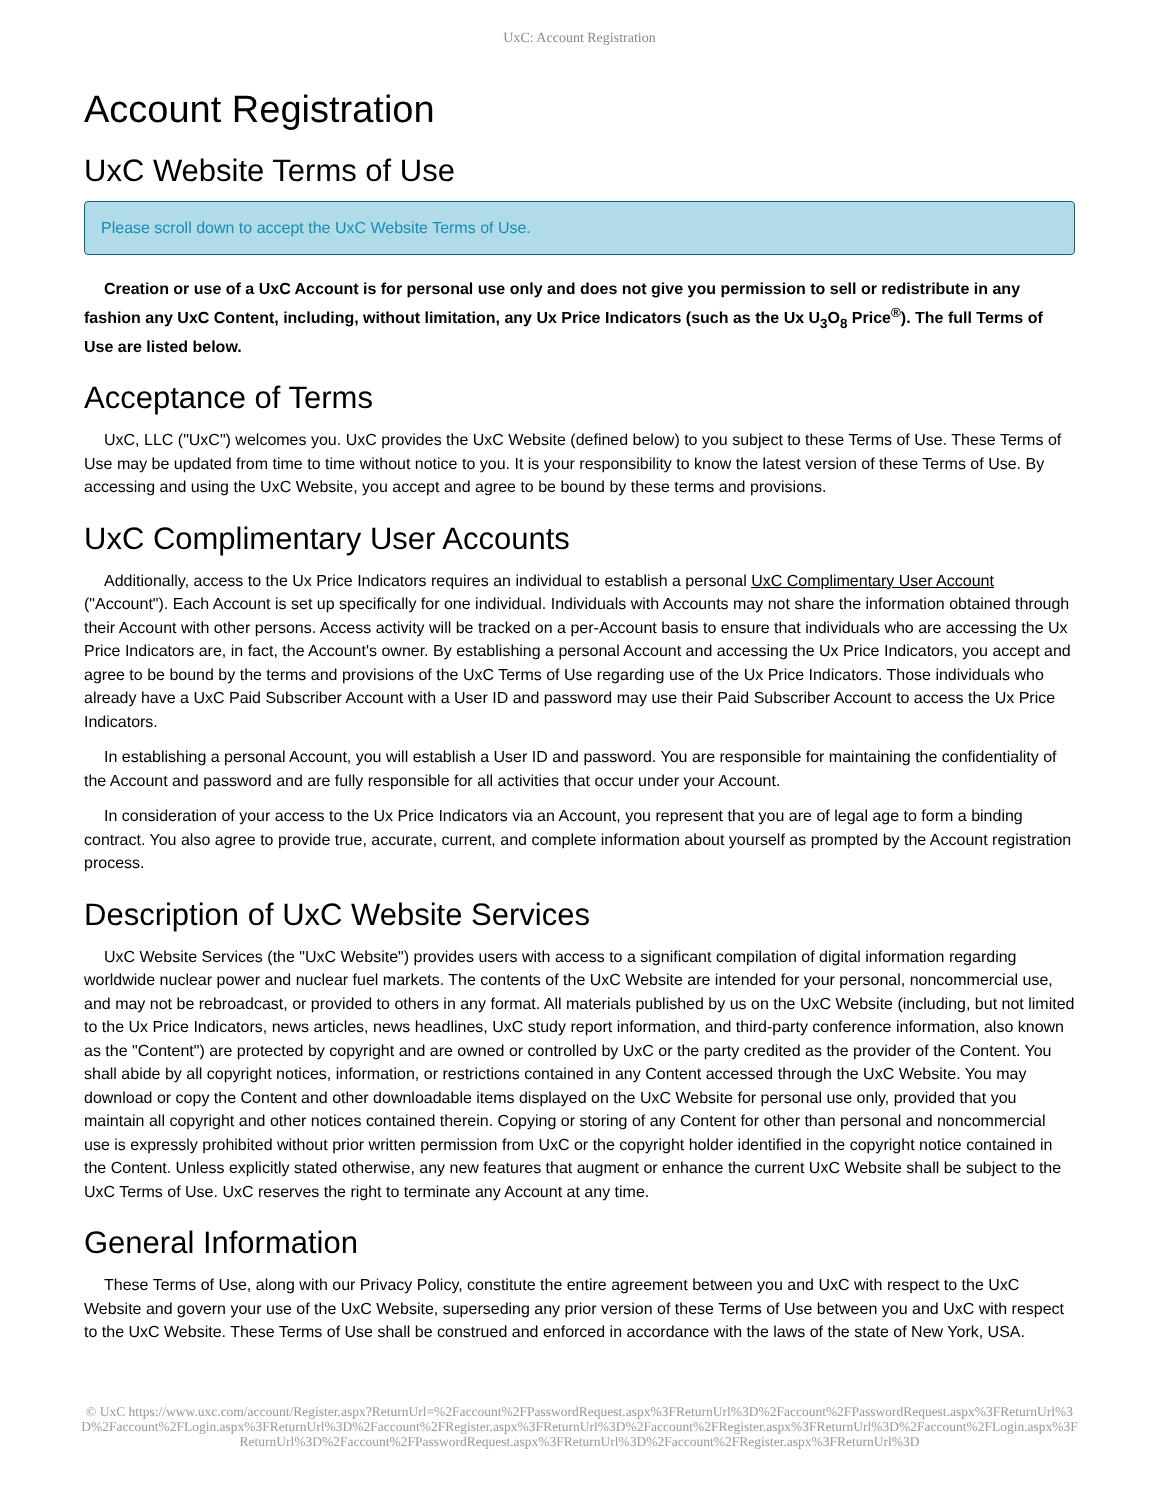UxC: Account Registration
Account Registration
UxC Website Terms of Use
Please scroll down to accept the UxC Website Terms of Use.
Creation or use of a UxC Account is for personal use only and does not give you permission to sell or redistribute in any fashion any UxC Content, including, without limitation, any Ux Price Indicators (such as the Ux U<sub>3</sub>O<sub>8</sub> Price<sup>®</sup>). The full Terms of Use are listed below.
Acceptance of Terms
UxC, LLC ("UxC") welcomes you. UxC provides the UxC Website (defined below) to you subject to these Terms of Use. These Terms of Use may be updated from time to time without notice to you. It is your responsibility to know the latest version of these Terms of Use. By accessing and using the UxC Website, you accept and agree to be bound by these terms and provisions.
UxC Complimentary User Accounts
Additionally, access to the Ux Price Indicators requires an individual to establish a personal UxC Complimentary User Account ("Account"). Each Account is set up specifically for one individual. Individuals with Accounts may not share the information obtained through their Account with other persons. Access activity will be tracked on a per-Account basis to ensure that individuals who are accessing the Ux Price Indicators are, in fact, the Account's owner. By establishing a personal Account and accessing the Ux Price Indicators, you accept and agree to be bound by the terms and provisions of the UxC Terms of Use regarding use of the Ux Price Indicators. Those individuals who already have a UxC Paid Subscriber Account with a User ID and password may use their Paid Subscriber Account to access the Ux Price Indicators.
In establishing a personal Account, you will establish a User ID and password. You are responsible for maintaining the confidentiality of the Account and password and are fully responsible for all activities that occur under your Account.
In consideration of your access to the Ux Price Indicators via an Account, you represent that you are of legal age to form a binding contract. You also agree to provide true, accurate, current, and complete information about yourself as prompted by the Account registration process.
Description of UxC Website Services
UxC Website Services (the "UxC Website") provides users with access to a significant compilation of digital information regarding worldwide nuclear power and nuclear fuel markets. The contents of the UxC Website are intended for your personal, noncommercial use, and may not be rebroadcast, or provided to others in any format. All materials published by us on the UxC Website (including, but not limited to the Ux Price Indicators, news articles, news headlines, UxC study report information, and third-party conference information, also known as the "Content") are protected by copyright and are owned or controlled by UxC or the party credited as the provider of the Content. You shall abide by all copyright notices, information, or restrictions contained in any Content accessed through the UxC Website. You may download or copy the Content and other downloadable items displayed on the UxC Website for personal use only, provided that you maintain all copyright and other notices contained therein. Copying or storing of any Content for other than personal and noncommercial use is expressly prohibited without prior written permission from UxC or the copyright holder identified in the copyright notice contained in the Content. Unless explicitly stated otherwise, any new features that augment or enhance the current UxC Website shall be subject to the UxC Terms of Use. UxC reserves the right to terminate any Account at any time.
General Information
These Terms of Use, along with our Privacy Policy, constitute the entire agreement between you and UxC with respect to the UxC Website and govern your use of the UxC Website, superseding any prior version of these Terms of Use between you and UxC with respect to the UxC Website. These Terms of Use shall be construed and enforced in accordance with the laws of the state of New York, USA.
© UxC https://www.uxc.com/account/Register.aspx?ReturnUrl=%2Faccount%2FPasswordRequest.aspx%3FReturnUrl%3D%2Faccount%2FPasswordRequest.aspx%3FReturnUrl%3D%2Faccount%2FLogin.aspx%3FReturnUrl%3D%2Faccount%2FRegister.aspx%3FReturnUrl%3D%2Faccount%2FRegister.aspx%3FReturnUrl%3D%2Faccount%2FLogin.aspx%3FReturnUrl%3D%2Faccount%2FPasswordRequest.aspx%3FReturnUrl%3D%2Faccount%2FRegister.aspx%3FReturnUrl%3D